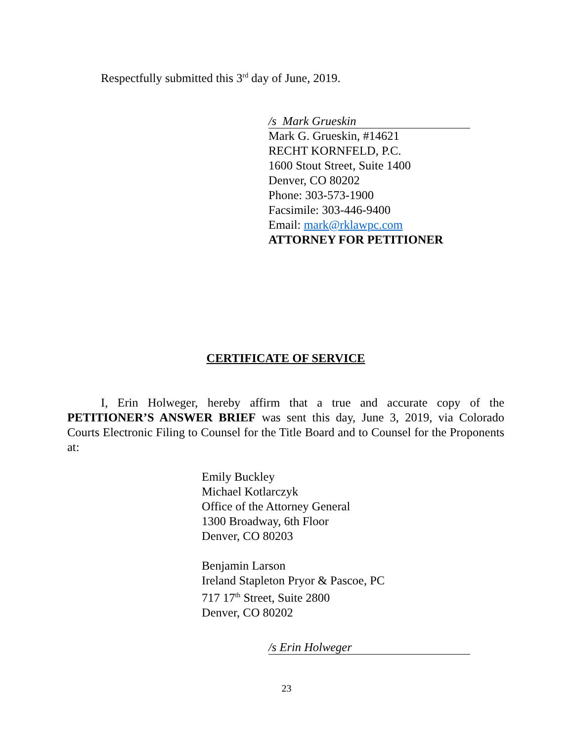Respectfully submitted this 3<sup>rd</sup> day of June, 2019.
/s Mark Grueskin
Mark G. Grueskin, #14621
RECHT KORNFELD, P.C.
1600 Stout Street, Suite 1400
Denver, CO 80202
Phone: 303-573-1900
Facsimile: 303-446-9400
Email: mark@rklawpc.com
ATTORNEY FOR PETITIONER
CERTIFICATE OF SERVICE
I, Erin Holweger, hereby affirm that a true and accurate copy of the PETITIONER’S ANSWER BRIEF was sent this day, June 3, 2019, via Colorado Courts Electronic Filing to Counsel for the Title Board and to Counsel for the Proponents at:
Emily Buckley
Michael Kotlarczyk
Office of the Attorney General
1300 Broadway, 6th Floor
Denver, CO 80203
Benjamin Larson
Ireland Stapleton Pryor & Pascoe, PC
717 17<sup>th</sup> Street, Suite 2800
Denver, CO 80202
/s Erin Holweger
23